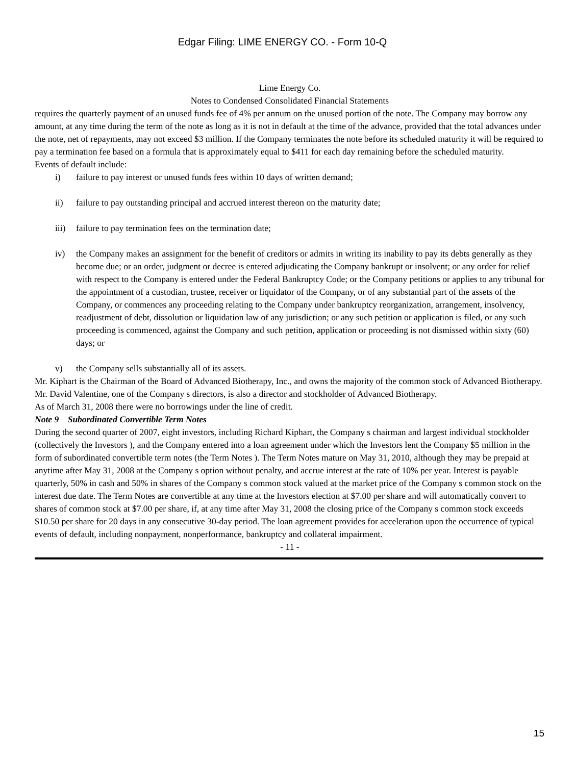Edgar Filing: LIME ENERGY CO. - Form 10-Q
Lime Energy Co.
Notes to Condensed Consolidated Financial Statements
requires the quarterly payment of an unused funds fee of 4% per annum on the unused portion of the note. The Company may borrow any amount, at any time during the term of the note as long as it is not in default at the time of the advance, provided that the total advances under the note, net of repayments, may not exceed $3 million. If the Company terminates the note before its scheduled maturity it will be required to pay a termination fee based on a formula that is approximately equal to $411 for each day remaining before the scheduled maturity.
Events of default include:
i) failure to pay interest or unused funds fees within 10 days of written demand;
ii) failure to pay outstanding principal and accrued interest thereon on the maturity date;
iii) failure to pay termination fees on the termination date;
iv) the Company makes an assignment for the benefit of creditors or admits in writing its inability to pay its debts generally as they become due; or an order, judgment or decree is entered adjudicating the Company bankrupt or insolvent; or any order for relief with respect to the Company is entered under the Federal Bankruptcy Code; or the Company petitions or applies to any tribunal for the appointment of a custodian, trustee, receiver or liquidator of the Company, or of any substantial part of the assets of the Company, or commences any proceeding relating to the Company under bankruptcy reorganization, arrangement, insolvency, readjustment of debt, dissolution or liquidation law of any jurisdiction; or any such petition or application is filed, or any such proceeding is commenced, against the Company and such petition, application or proceeding is not dismissed within sixty (60) days; or
v) the Company sells substantially all of its assets.
Mr. Kiphart is the Chairman of the Board of Advanced Biotherapy, Inc., and owns the majority of the common stock of Advanced Biotherapy. Mr. David Valentine, one of the Company s directors, is also a director and stockholder of Advanced Biotherapy.
As of March 31, 2008 there were no borrowings under the line of credit.
Note 9 Subordinated Convertible Term Notes
During the second quarter of 2007, eight investors, including Richard Kiphart, the Company s chairman and largest individual stockholder (collectively the Investors ), and the Company entered into a loan agreement under which the Investors lent the Company $5 million in the form of subordinated convertible term notes (the Term Notes ). The Term Notes mature on May 31, 2010, although they may be prepaid at anytime after May 31, 2008 at the Company s option without penalty, and accrue interest at the rate of 10% per year. Interest is payable quarterly, 50% in cash and 50% in shares of the Company s common stock valued at the market price of the Company s common stock on the interest due date. The Term Notes are convertible at any time at the Investors election at $7.00 per share and will automatically convert to shares of common stock at $7.00 per share, if, at any time after May 31, 2008 the closing price of the Company s common stock exceeds $10.50 per share for 20 days in any consecutive 30-day period. The loan agreement provides for acceleration upon the occurrence of typical events of default, including nonpayment, nonperformance, bankruptcy and collateral impairment.
- 11 -
15